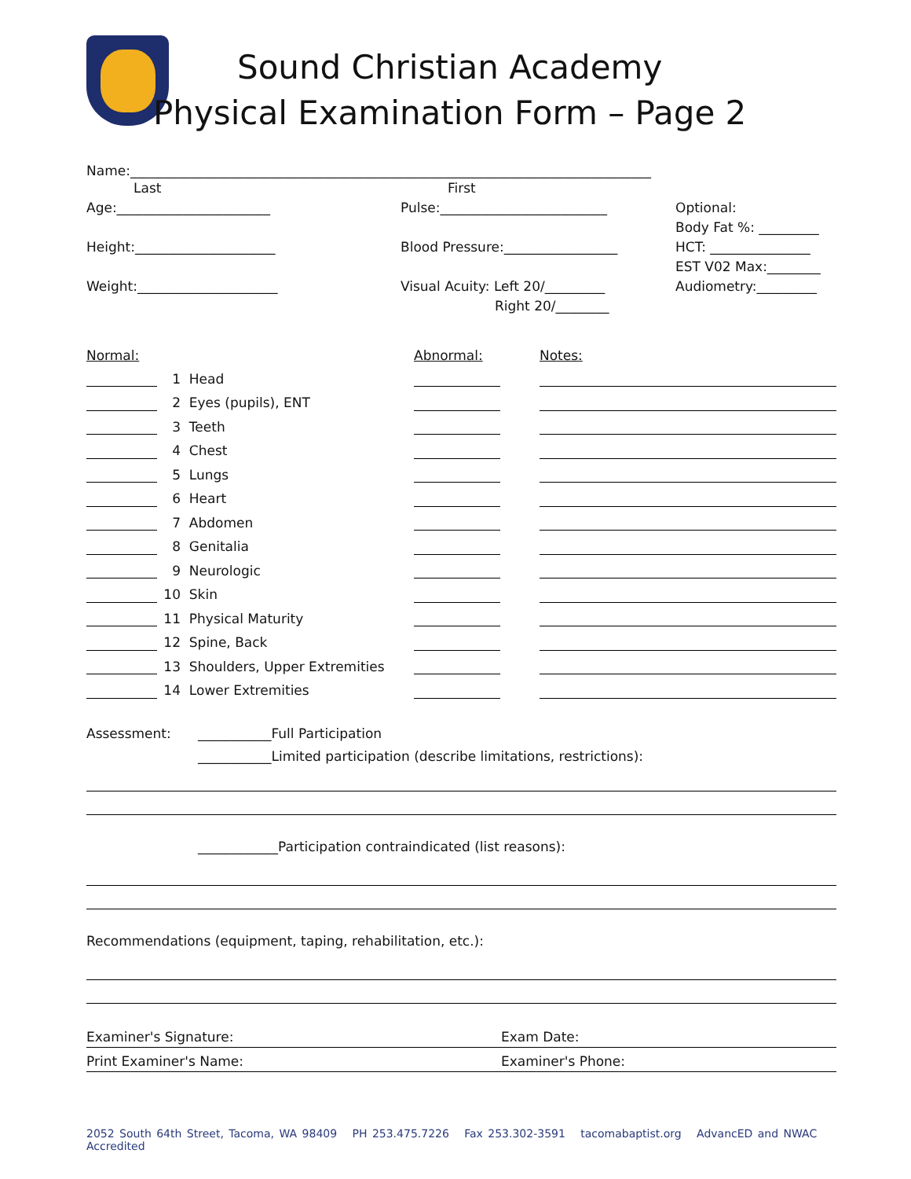Sound Christian Academy
Physical Examination Form – Page 2
Name:______________________________________________________________________________
Last First
Age:_______________________
Height:_____________________
Weight:_____________________
Pulse:_________________________
Blood Pressure:_________________
Visual Acuity: Left 20/_________
Right 20/________
Optional:
Body Fat %: _________
HCT: _______________
EST V02 Max:________
Audiometry:_________
| Normal: | | | Abnormal: | | Notes: |
| | 1 | Head | | | |
| | 2 | Eyes (pupils), ENT | | | |
| | 3 | Teeth | | | |
| | 4 | Chest | | | |
| | 5 | Lungs | | | |
| | 6 | Heart | | | |
| | 7 | Abdomen | | | |
| | 8 | Genitalia | | | |
| | 9 | Neurologic | | | |
| | 10 | Skin | | | |
| | 11 | Physical Maturity | | | |
| | 12 | Spine, Back | | | |
| | 13 | Shoulders, Upper Extremities | | | |
| | 14 | Lower Extremities | | | |
Assessment: ___________Full Participation
___________Limited participation (describe limitations, restrictions):
____________Participation contraindicated (list reasons):
Recommendations (equipment, taping, rehabilitation, etc.):
Examiner's Signature: Exam Date:
Print Examiner's Name: Examiner's Phone:
2052 South 64th Street, Tacoma, WA 98409 PH 253.475.7226 Fax 253.302-3591 tacomabaptist.org AdvancED and NWAC Accredited